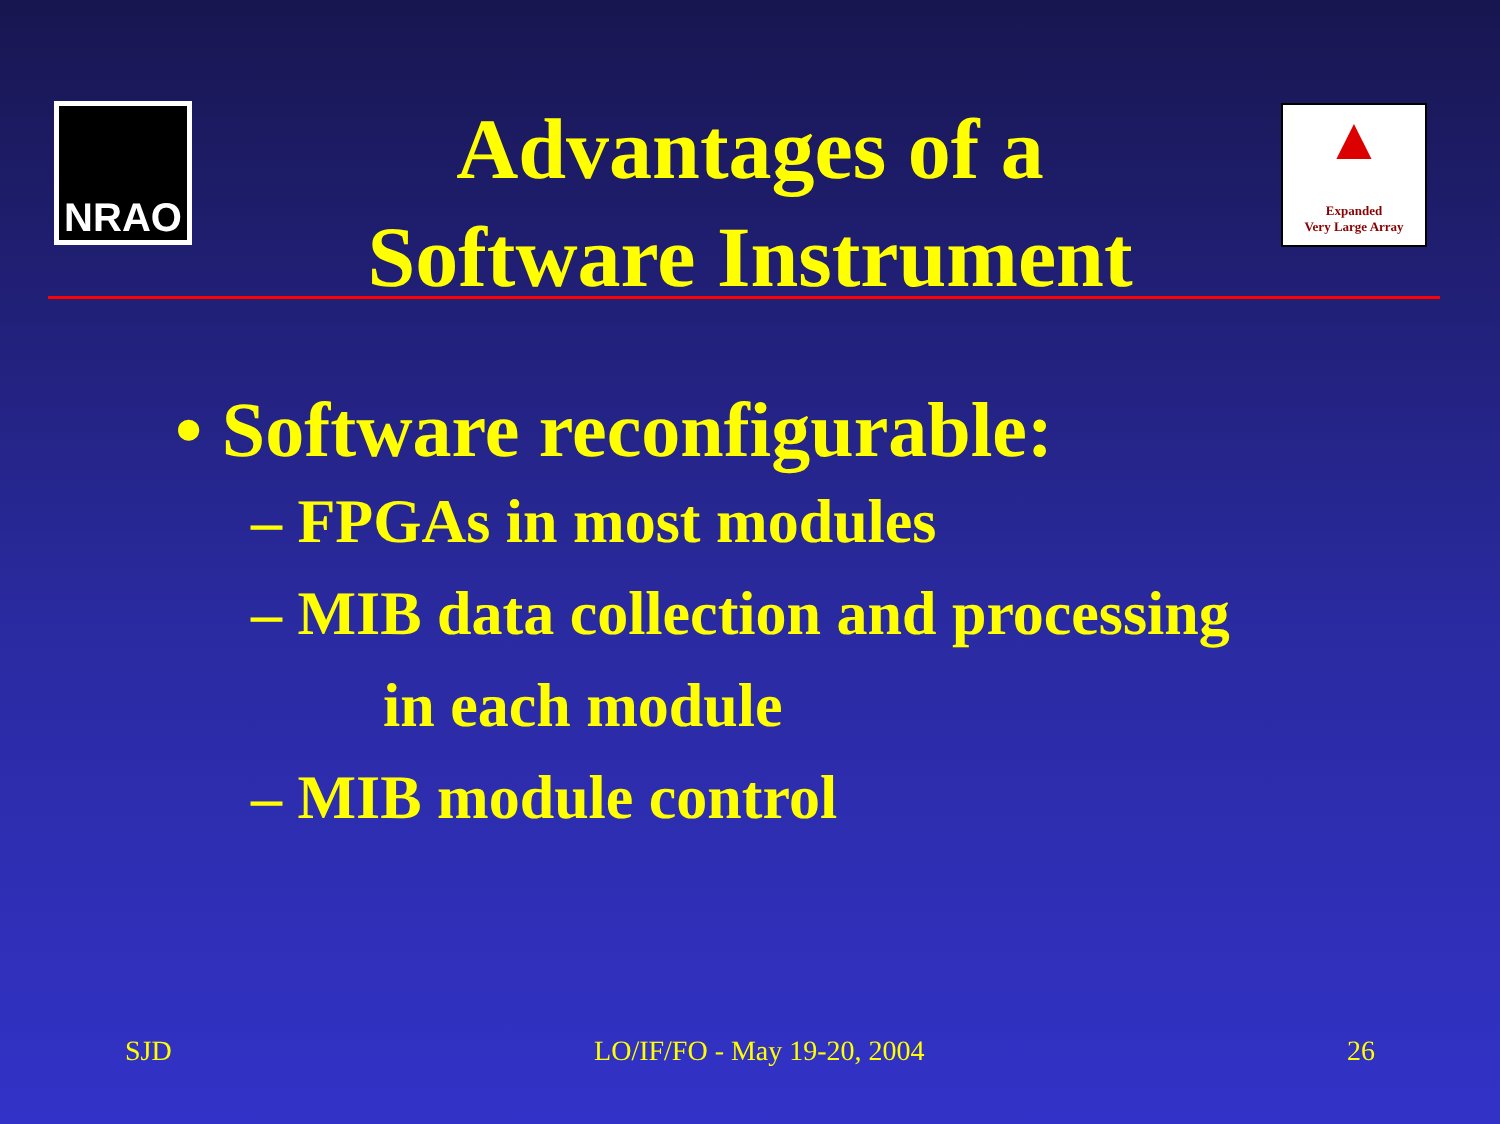NRAO
Advantages of a
Software Instrument
▲
Expanded
Very Large Array
• Software reconfigurable:
– FPGAs in most modules
– MIB data collection and processing
in each module
– MIB module control
SJD LO/IF/FO - May 19-20, 2004 26